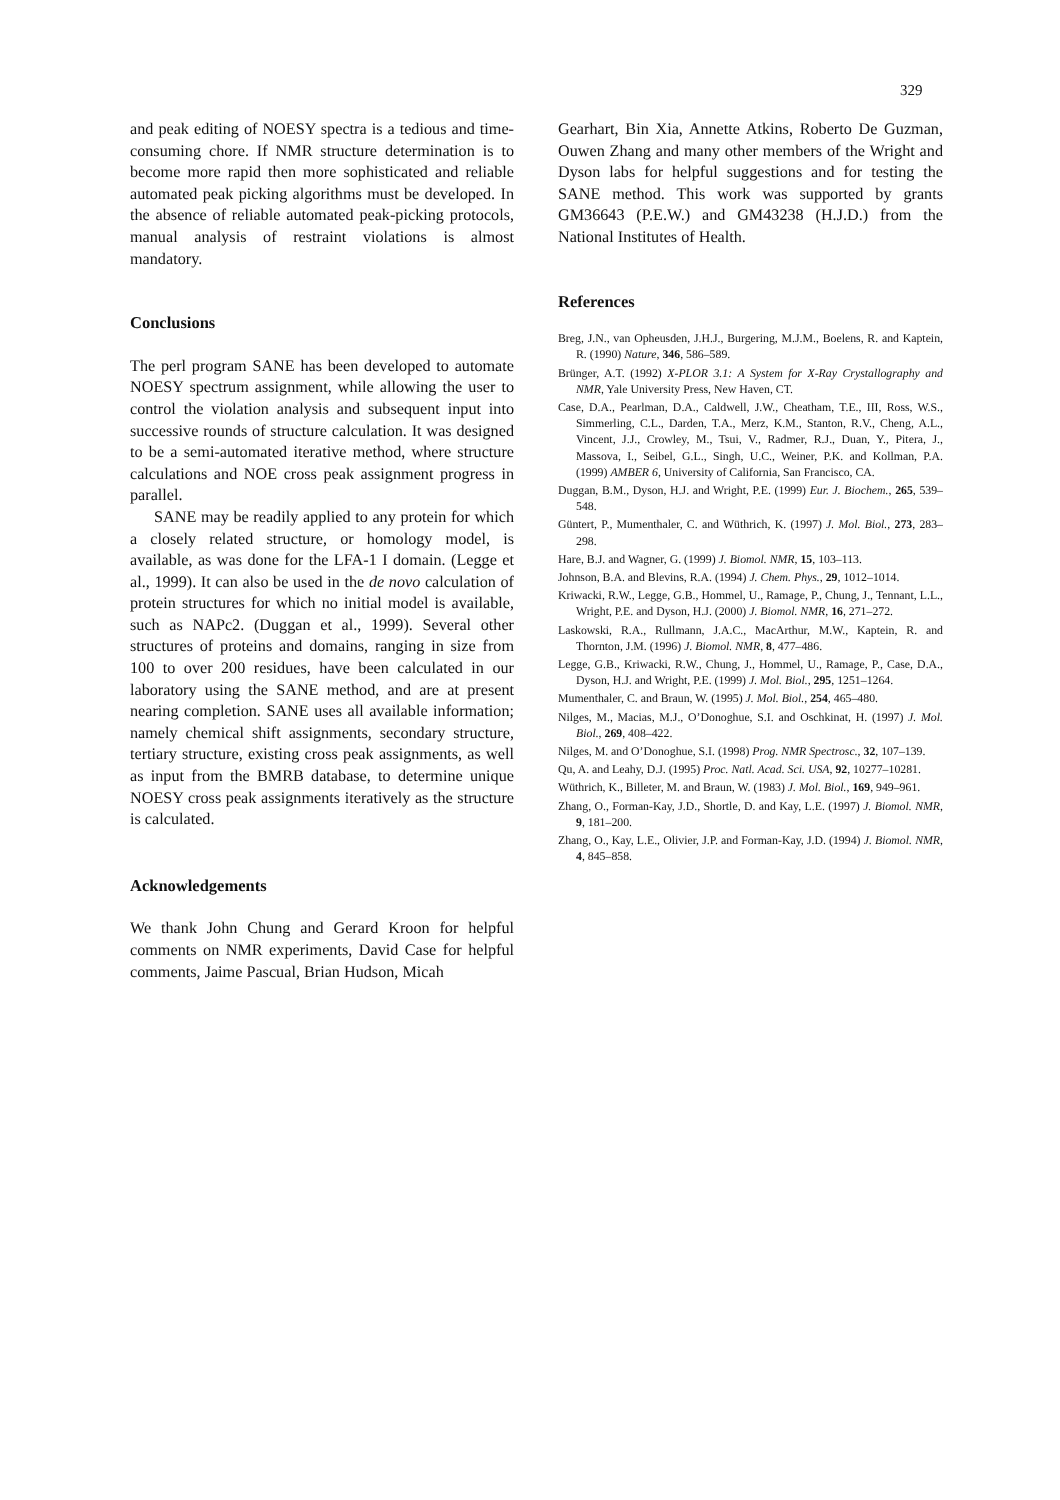329
and peak editing of NOESY spectra is a tedious and time-consuming chore. If NMR structure determination is to become more rapid then more sophisticated and reliable automated peak picking algorithms must be developed. In the absence of reliable automated peak-picking protocols, manual analysis of restraint violations is almost mandatory.
Conclusions
The perl program SANE has been developed to automate NOESY spectrum assignment, while allowing the user to control the violation analysis and subsequent input into successive rounds of structure calculation. It was designed to be a semi-automated iterative method, where structure calculations and NOE cross peak assignment progress in parallel.
SANE may be readily applied to any protein for which a closely related structure, or homology model, is available, as was done for the LFA-1 I domain. (Legge et al., 1999). It can also be used in the de novo calculation of protein structures for which no initial model is available, such as NAPc2. (Duggan et al., 1999). Several other structures of proteins and domains, ranging in size from 100 to over 200 residues, have been calculated in our laboratory using the SANE method, and are at present nearing completion. SANE uses all available information; namely chemical shift assignments, secondary structure, tertiary structure, existing cross peak assignments, as well as input from the BMRB database, to determine unique NOESY cross peak assignments iteratively as the structure is calculated.
Acknowledgements
We thank John Chung and Gerard Kroon for helpful comments on NMR experiments, David Case for helpful comments, Jaime Pascual, Brian Hudson, Micah
Gearhart, Bin Xia, Annette Atkins, Roberto De Guzman, Ouwen Zhang and many other members of the Wright and Dyson labs for helpful suggestions and for testing the SANE method. This work was supported by grants GM36643 (P.E.W.) and GM43238 (H.J.D.) from the National Institutes of Health.
References
Breg, J.N., van Opheusden, J.H.J., Burgering, M.J.M., Boelens, R. and Kaptein, R. (1990) Nature, 346, 586–589.
Brünger, A.T. (1992) X-PLOR 3.1: A System for X-Ray Crystallography and NMR, Yale University Press, New Haven, CT.
Case, D.A., Pearlman, D.A., Caldwell, J.W., Cheatham, T.E., III, Ross, W.S., Simmerling, C.L., Darden, T.A., Merz, K.M., Stanton, R.V., Cheng, A.L., Vincent, J.J., Crowley, M., Tsui, V., Radmer, R.J., Duan, Y., Pitera, J., Massova, I., Seibel, G.L., Singh, U.C., Weiner, P.K. and Kollman, P.A. (1999) AMBER 6, University of California, San Francisco, CA.
Duggan, B.M., Dyson, H.J. and Wright, P.E. (1999) Eur. J. Biochem., 265, 539–548.
Güntert, P., Mumenthaler, C. and Wüthrich, K. (1997) J. Mol. Biol., 273, 283–298.
Hare, B.J. and Wagner, G. (1999) J. Biomol. NMR, 15, 103–113.
Johnson, B.A. and Blevins, R.A. (1994) J. Chem. Phys., 29, 1012–1014.
Kriwacki, R.W., Legge, G.B., Hommel, U., Ramage, P., Chung, J., Tennant, L.L., Wright, P.E. and Dyson, H.J. (2000) J. Biomol. NMR, 16, 271–272.
Laskowski, R.A., Rullmann, J.A.C., MacArthur, M.W., Kaptein, R. and Thornton, J.M. (1996) J. Biomol. NMR, 8, 477–486.
Legge, G.B., Kriwacki, R.W., Chung, J., Hommel, U., Ramage, P., Case, D.A., Dyson, H.J. and Wright, P.E. (1999) J. Mol. Biol., 295, 1251–1264.
Mumenthaler, C. and Braun, W. (1995) J. Mol. Biol., 254, 465–480.
Nilges, M., Macias, M.J., O’Donoghue, S.I. and Oschkinat, H. (1997) J. Mol. Biol., 269, 408–422.
Nilges, M. and O’Donoghue, S.I. (1998) Prog. NMR Spectrosc., 32, 107–139.
Qu, A. and Leahy, D.J. (1995) Proc. Natl. Acad. Sci. USA, 92, 10277–10281.
Wüthrich, K., Billeter, M. and Braun, W. (1983) J. Mol. Biol., 169, 949–961.
Zhang, O., Forman-Kay, J.D., Shortle, D. and Kay, L.E. (1997) J. Biomol. NMR, 9, 181–200.
Zhang, O., Kay, L.E., Olivier, J.P. and Forman-Kay, J.D. (1994) J. Biomol. NMR, 4, 845–858.